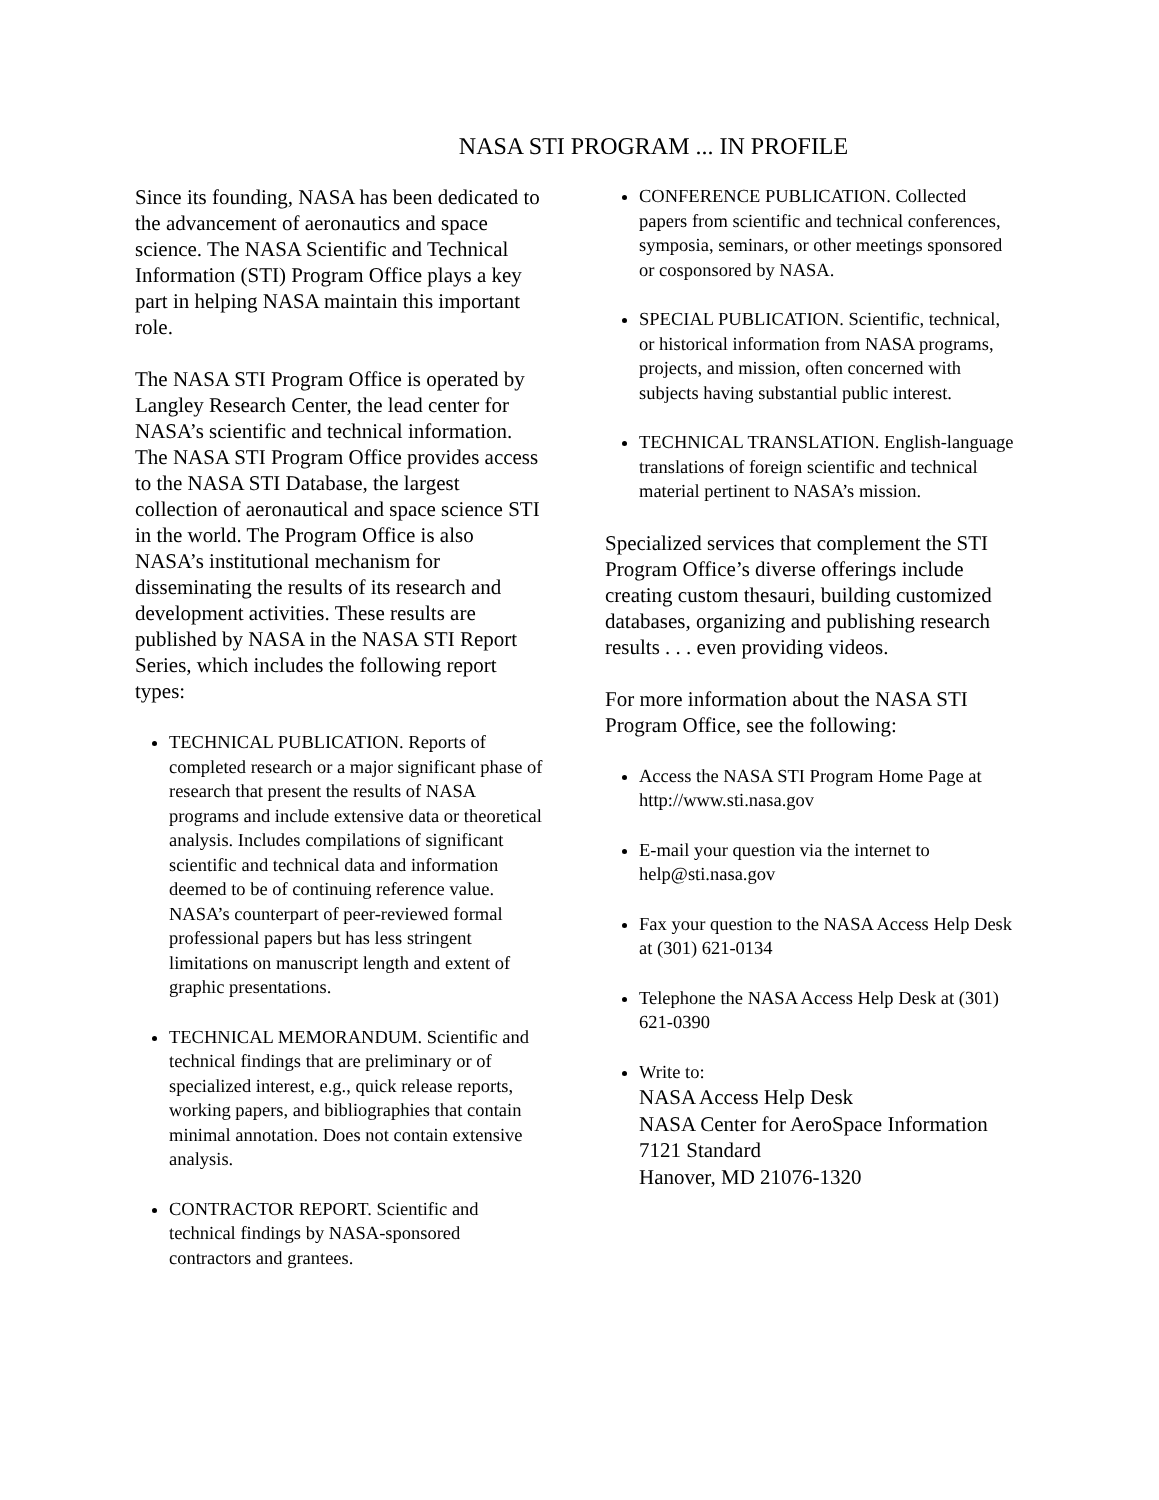NASA STI PROGRAM ... IN PROFILE
Since its founding, NASA has been dedicated to the advancement of aeronautics and space science. The NASA Scientific and Technical Information (STI) Program Office plays a key part in helping NASA maintain this important role.
The NASA STI Program Office is operated by Langley Research Center, the lead center for NASA’s scientific and technical information. The NASA STI Program Office provides access to the NASA STI Database, the largest collection of aeronautical and space science STI in the world. The Program Office is also NASA’s institutional mechanism for disseminating the results of its research and development activities. These results are published by NASA in the NASA STI Report Series, which includes the following report types:
TECHNICAL PUBLICATION. Reports of completed research or a major significant phase of research that present the results of NASA programs and include extensive data or theoretical analysis. Includes compilations of significant scientific and technical data and information deemed to be of continuing reference value. NASA’s counterpart of peer-reviewed formal professional papers but has less stringent limitations on manuscript length and extent of graphic presentations.
TECHNICAL MEMORANDUM. Scientific and technical findings that are preliminary or of specialized interest, e.g., quick release reports, working papers, and bibliographies that contain minimal annotation. Does not contain extensive analysis.
CONTRACTOR REPORT. Scientific and technical findings by NASA-sponsored contractors and grantees.
CONFERENCE PUBLICATION. Collected papers from scientific and technical conferences, symposia, seminars, or other meetings sponsored or cosponsored by NASA.
SPECIAL PUBLICATION. Scientific, technical, or historical information from NASA programs, projects, and mission, often concerned with subjects having substantial public interest.
TECHNICAL TRANSLATION. English-language translations of foreign scientific and technical material pertinent to NASA’s mission.
Specialized services that complement the STI Program Office’s diverse offerings include creating custom thesauri, building customized databases, organizing and publishing research results . . . even providing videos.
For more information about the NASA STI Program Office, see the following:
Access the NASA STI Program Home Page at http://www.sti.nasa.gov
E-mail your question via the internet to help@sti.nasa.gov
Fax your question to the NASA Access Help Desk at (301) 621-0134
Telephone the NASA Access Help Desk at (301) 621-0390
Write to:
NASA Access Help Desk
NASA Center for AeroSpace Information
7121 Standard
Hanover, MD 21076-1320